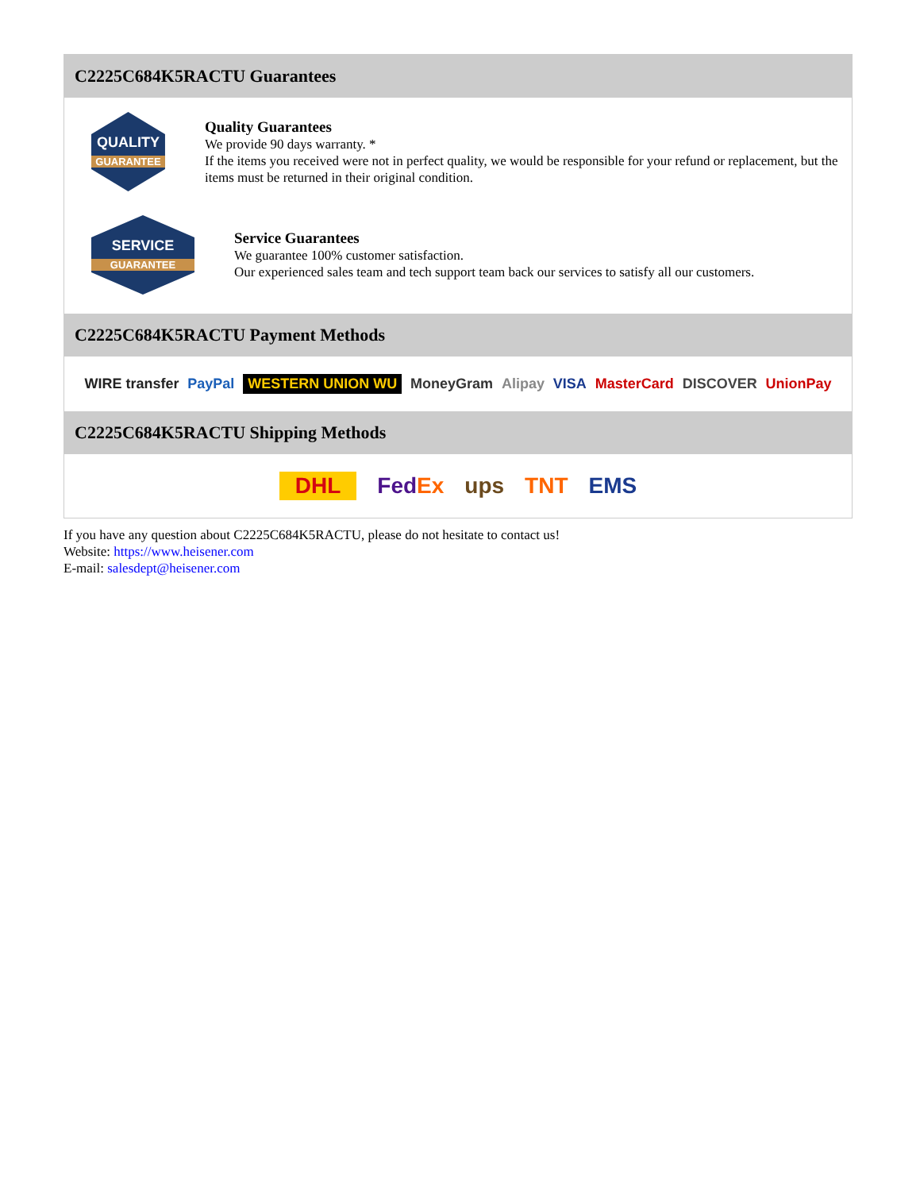C2225C684K5RACTU Guarantees
QUALITY
GUARANTEE
Quality Guarantees
We provide 90 days warranty. *
If the items you received were not in perfect quality, we would be responsible for your refund or replacement, but the items must be returned in their original condition.
SERVICE
GUARANTEE
Service Guarantees
We guarantee 100% customer satisfaction.
Our experienced sales team and tech support team back our services to satisfy all our customers.
C2225C684K5RACTU Payment Methods
WIRE transfer PayPal WESTERN UNION WU MoneyGram Alipay VISA MasterCard DISCOVER UnionPay
C2225C684K5RACTU Shipping Methods
DHL FedEx ups TNT EMS
If you have any question about C2225C684K5RACTU, please do not hesitate to contact us!
Website: https://www.heisener.com
E-mail: salesdept@heisener.com